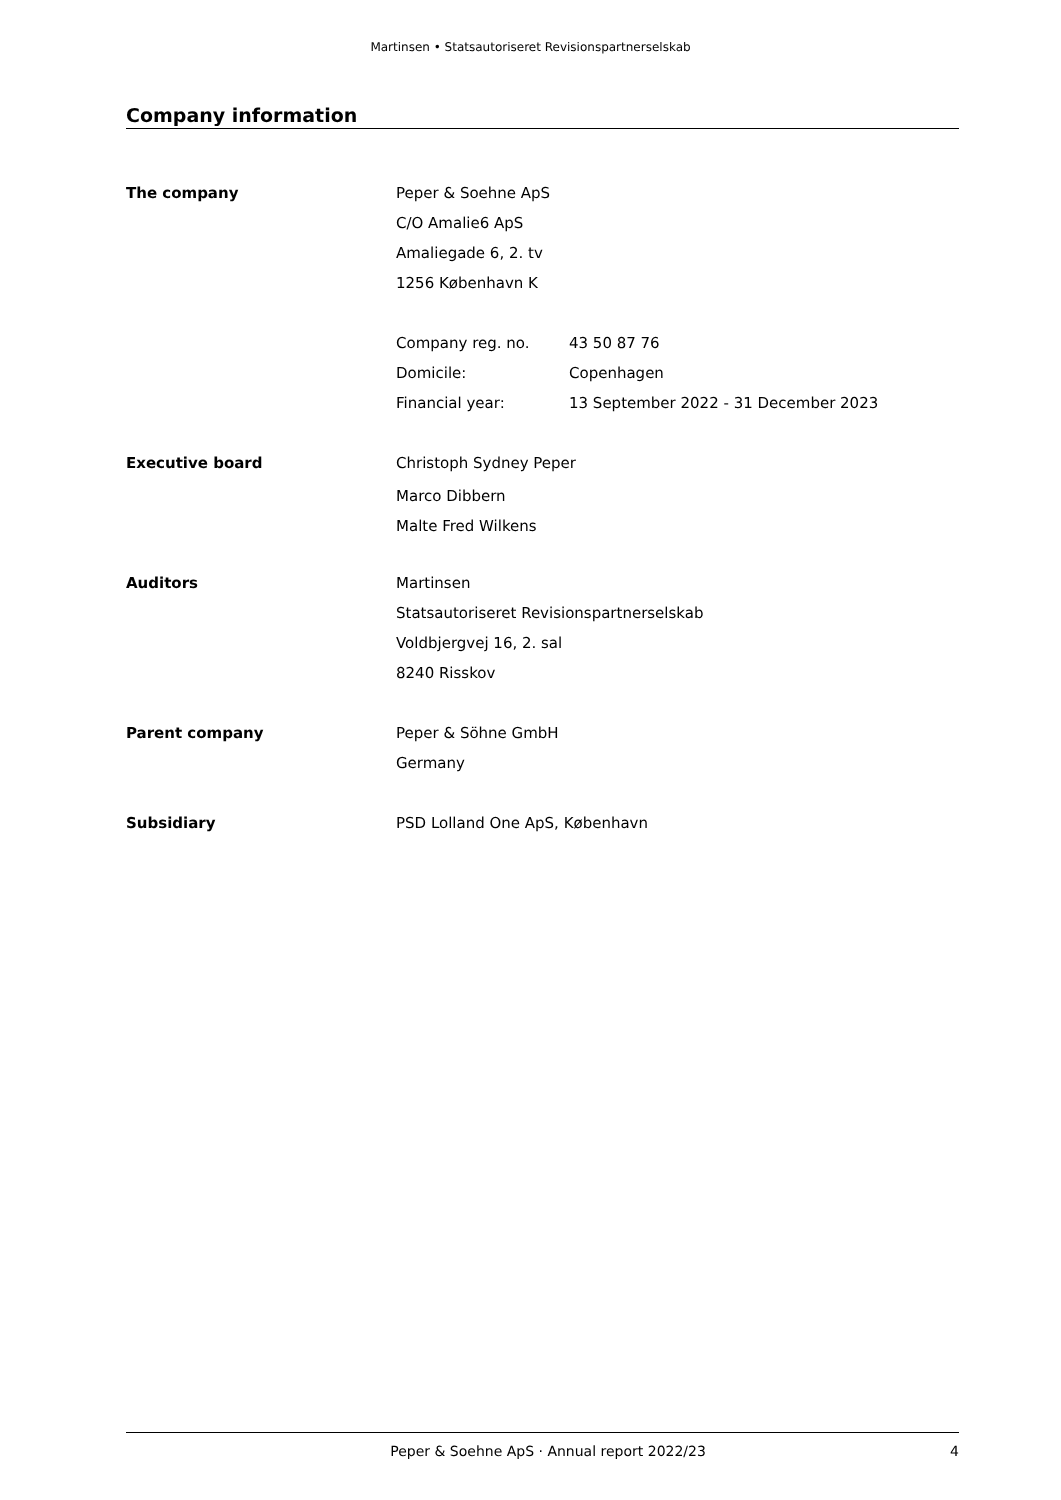Martinsen • Statsautoriseret Revisionspartnerselskab
Company information
The company
Peper & Soehne ApS
C/O Amalie6 ApS
Amaliegade 6, 2. tv
1256 København K
Company reg. no. 43 50 87 76
Domicile: Copenhagen
Financial year: 13 September 2022 - 31 December 2023
Executive board
Christoph Sydney Peper
Marco Dibbern
Malte Fred Wilkens
Auditors
Martinsen
Statsautoriseret Revisionspartnerselskab
Voldbjergvej 16, 2. sal
8240 Risskov
Parent company
Peper & Söhne GmbH
Germany
Subsidiary
PSD Lolland One ApS, København
Peper & Soehne ApS · Annual report 2022/23 4